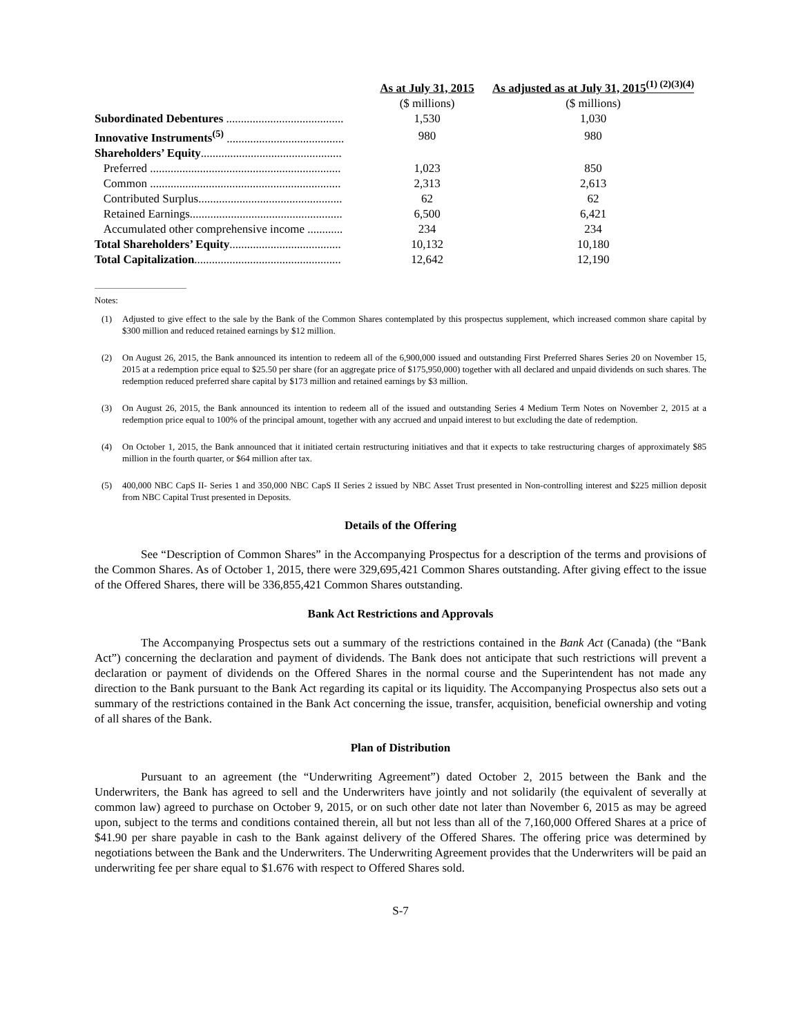| | As at July 31, 2015 | As adjusted as at July 31, 2015<sup>(1) (2)(3)(4)</sup> |
| --- | --- | --- |
| | ($ millions) | ($ millions) |
| Subordinated Debentures ........................................ | 1,530 | 1,030 |
| Innovative Instruments<sup>(5)</sup> ........................................ | 980 | 980 |
| Shareholders’ Equity ................................................ | | |
| Preferred ................................................................. | 1,023 | 850 |
| Common ................................................................. | 2,313 | 2,613 |
| Contributed Surplus................................................. | 62 | 62 |
| Retained Earnings.................................................... | 6,500 | 6,421 |
| Accumulated other comprehensive income ............ | 234 | 234 |
| Total Shareholders’ Equity ...................................... | 10,132 | 10,180 |
| Total Capitalization .................................................. | 12,642 | 12,190 |
Notes:
(1) Adjusted to give effect to the sale by the Bank of the Common Shares contemplated by this prospectus supplement, which increased common share capital by $300 million and reduced retained earnings by $12 million.
(2) On August 26, 2015, the Bank announced its intention to redeem all of the 6,900,000 issued and outstanding First Preferred Shares Series 20 on November 15, 2015 at a redemption price equal to $25.50 per share (for an aggregate price of $175,950,000) together with all declared and unpaid dividends on such shares. The redemption reduced preferred share capital by $173 million and retained earnings by $3 million.
(3) On August 26, 2015, the Bank announced its intention to redeem all of the issued and outstanding Series 4 Medium Term Notes on November 2, 2015 at a redemption price equal to 100% of the principal amount, together with any accrued and unpaid interest to but excluding the date of redemption.
(4) On October 1, 2015, the Bank announced that it initiated certain restructuring initiatives and that it expects to take restructuring charges of approximately $85 million in the fourth quarter, or $64 million after tax.
(5) 400,000 NBC CapS II- Series 1 and 350,000 NBC CapS II Series 2 issued by NBC Asset Trust presented in Non-controlling interest and $225 million deposit from NBC Capital Trust presented in Deposits.
Details of the Offering
See “Description of Common Shares” in the Accompanying Prospectus for a description of the terms and provisions of the Common Shares. As of October 1, 2015, there were 329,695,421 Common Shares outstanding. After giving effect to the issue of the Offered Shares, there will be 336,855,421 Common Shares outstanding.
Bank Act Restrictions and Approvals
The Accompanying Prospectus sets out a summary of the restrictions contained in the Bank Act (Canada) (the “Bank Act”) concerning the declaration and payment of dividends. The Bank does not anticipate that such restrictions will prevent a declaration or payment of dividends on the Offered Shares in the normal course and the Superintendent has not made any direction to the Bank pursuant to the Bank Act regarding its capital or its liquidity. The Accompanying Prospectus also sets out a summary of the restrictions contained in the Bank Act concerning the issue, transfer, acquisition, beneficial ownership and voting of all shares of the Bank.
Plan of Distribution
Pursuant to an agreement (the “Underwriting Agreement”) dated October 2, 2015 between the Bank and the Underwriters, the Bank has agreed to sell and the Underwriters have jointly and not solidarily (the equivalent of severally at common law) agreed to purchase on October 9, 2015, or on such other date not later than November 6, 2015 as may be agreed upon, subject to the terms and conditions contained therein, all but not less than all of the 7,160,000 Offered Shares at a price of $41.90 per share payable in cash to the Bank against delivery of the Offered Shares. The offering price was determined by negotiations between the Bank and the Underwriters. The Underwriting Agreement provides that the Underwriters will be paid an underwriting fee per share equal to $1.676 with respect to Offered Shares sold.
S-7